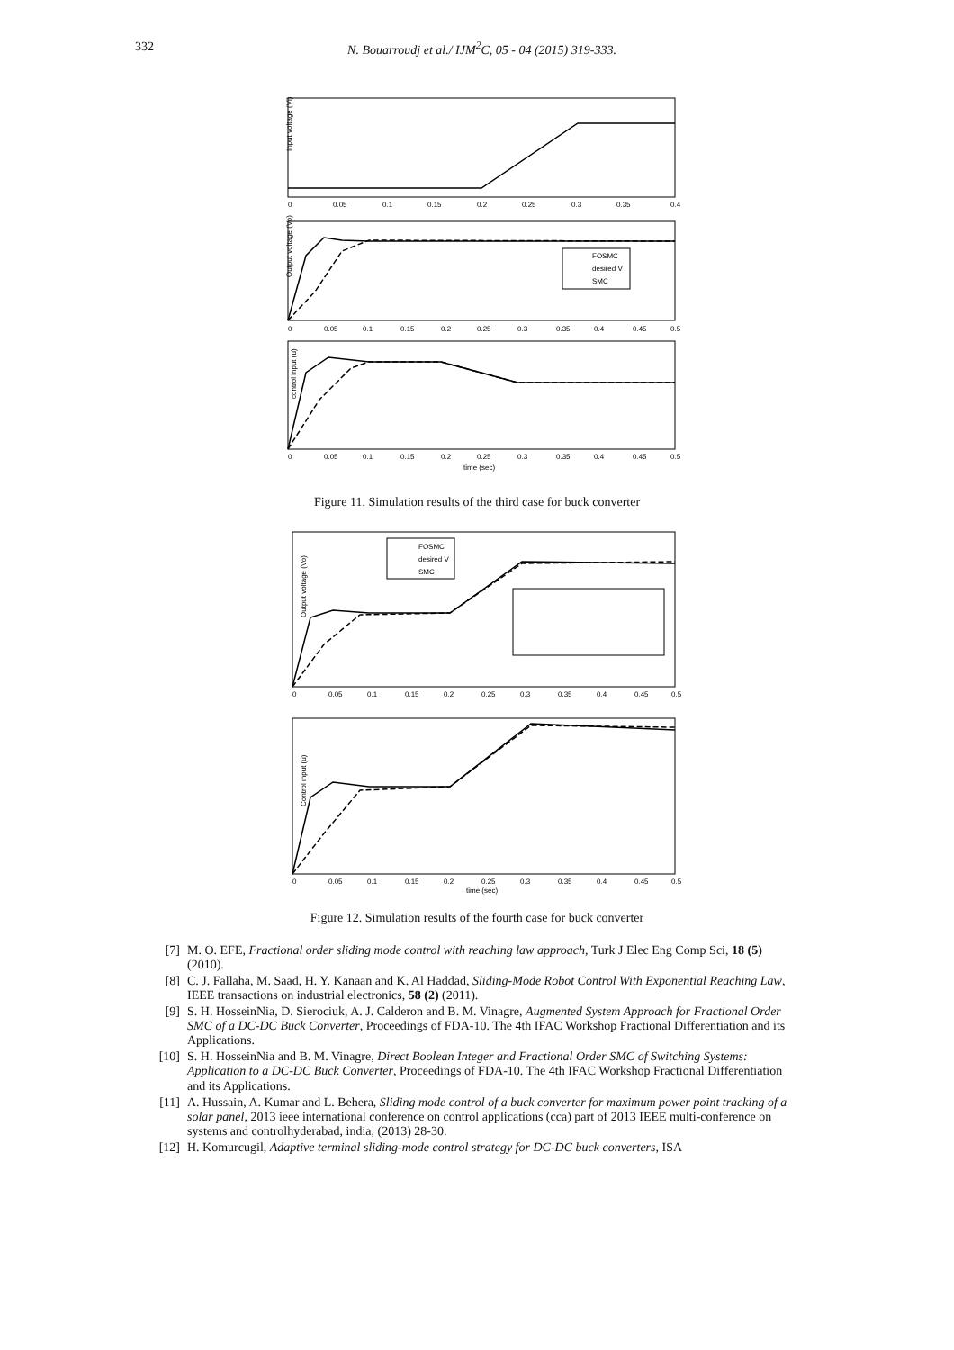332 N. Bouarroudj et al./ IJM<sup>2</sup>C, 05 - 04 (2015) 319-333.
Input voltage (Vi)
0
0.05
0.1
0.15
0.2
0.25
0.3
0.35
0.4
Output voltage (Vo)
FOSMC
desired V
SMC
0
0.05
0.1
0.15
0.2
0.25
0.3
0.35
0.4
0.45
0.5
control input (u)
0
0.05
0.1
0.15
0.2
0.25
0.3
0.35
0.4
0.45
0.5
time (sec)
Figure 11. Simulation results of the third case for buck converter
Output voltage (Vo)
FOSMC
desired V
SMC
0
0.05
0.1
0.15
0.2
0.25
0.3
0.35
0.4
0.45
0.5
Control input (u)
0
0.05
0.1
0.15
0.2
0.25
0.3
0.35
0.4
0.45
0.5
time (sec)
Figure 12. Simulation results of the fourth case for buck converter
[7] M. O. EFE, Fractional order sliding mode control with reaching law approach, Turk J Elec Eng Comp Sci, 18 (5) (2010).
[8] C. J. Fallaha, M. Saad, H. Y. Kanaan and K. Al Haddad, Sliding-Mode Robot Control With Exponential Reaching Law, IEEE transactions on industrial electronics, 58 (2) (2011).
[9] S. H. HosseinNia, D. Sierociuk, A. J. Calderon and B. M. Vinagre, Augmented System Approach for Fractional Order SMC of a DC-DC Buck Converter, Proceedings of FDA-10. The 4th IFAC Workshop Fractional Differentiation and its Applications.
[10] S. H. HosseinNia and B. M. Vinagre, Direct Boolean Integer and Fractional Order SMC of Switching Systems: Application to a DC-DC Buck Converter, Proceedings of FDA-10. The 4th IFAC Workshop Fractional Differentiation and its Applications.
[11] A. Hussain, A. Kumar and L. Behera, Sliding mode control of a buck converter for maximum power point tracking of a solar panel, 2013 ieee international conference on control applications (cca) part of 2013 IEEE multi-conference on systems and controlhyderabad, india, (2013) 28-30.
[12] H. Komurcugil, Adaptive terminal sliding-mode control strategy for DC-DC buck converters, ISA